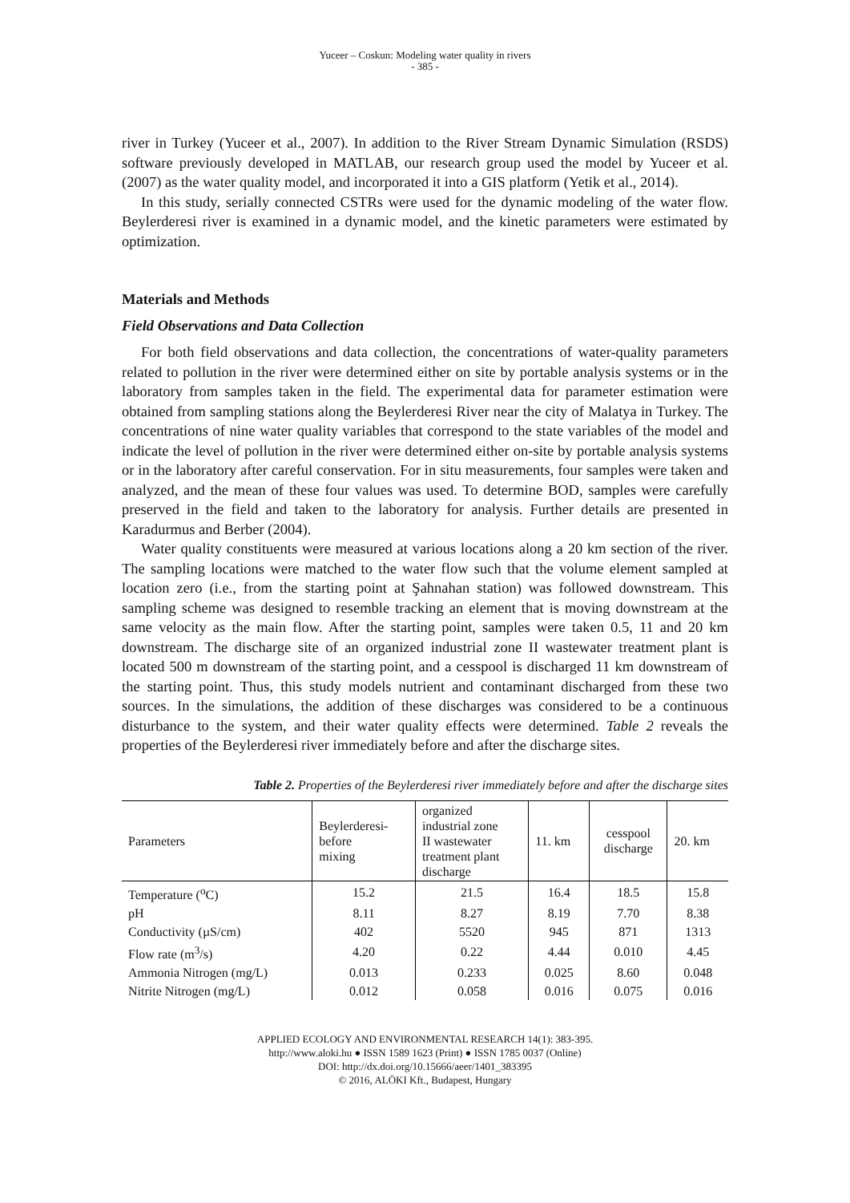Yuceer – Coskun: Modeling water quality in rivers
- 385 -
river in Turkey (Yuceer et al., 2007). In addition to the River Stream Dynamic Simulation (RSDS) software previously developed in MATLAB, our research group used the model by Yuceer et al. (2007) as the water quality model, and incorporated it into a GIS platform (Yetik et al., 2014).
In this study, serially connected CSTRs were used for the dynamic modeling of the water flow. Beylerderesi river is examined in a dynamic model, and the kinetic parameters were estimated by optimization.
Materials and Methods
Field Observations and Data Collection
For both field observations and data collection, the concentrations of water-quality parameters related to pollution in the river were determined either on site by portable analysis systems or in the laboratory from samples taken in the field. The experimental data for parameter estimation were obtained from sampling stations along the Beylerderesi River near the city of Malatya in Turkey. The concentrations of nine water quality variables that correspond to the state variables of the model and indicate the level of pollution in the river were determined either on-site by portable analysis systems or in the laboratory after careful conservation. For in situ measurements, four samples were taken and analyzed, and the mean of these four values was used. To determine BOD, samples were carefully preserved in the field and taken to the laboratory for analysis. Further details are presented in Karadurmus and Berber (2004).
Water quality constituents were measured at various locations along a 20 km section of the river. The sampling locations were matched to the water flow such that the volume element sampled at location zero (i.e., from the starting point at Şahnahan station) was followed downstream. This sampling scheme was designed to resemble tracking an element that is moving downstream at the same velocity as the main flow. After the starting point, samples were taken 0.5, 11 and 20 km downstream. The discharge site of an organized industrial zone II wastewater treatment plant is located 500 m downstream of the starting point, and a cesspool is discharged 11 km downstream of the starting point. Thus, this study models nutrient and contaminant discharged from these two sources. In the simulations, the addition of these discharges was considered to be a continuous disturbance to the system, and their water quality effects were determined. Table 2 reveals the properties of the Beylerderesi river immediately before and after the discharge sites.
Table 2. Properties of the Beylerderesi river immediately before and after the discharge sites
| Parameters | Beylerderesi- before mixing | organized industrial zone II wastewater treatment plant discharge | 11. km | cesspool discharge | 20. km |
| --- | --- | --- | --- | --- | --- |
| Temperature (<sup>o</sup>C) | 15.2 | 21.5 | 16.4 | 18.5 | 15.8 |
| pH | 8.11 | 8.27 | 8.19 | 7.70 | 8.38 |
| Conductivity (µS/cm) | 402 | 5520 | 945 | 871 | 1313 |
| Flow rate (m<sup>3</sup>/s) | 4.20 | 0.22 | 4.44 | 0.010 | 4.45 |
| Ammonia Nitrogen (mg/L) | 0.013 | 0.233 | 0.025 | 8.60 | 0.048 |
| Nitrite Nitrogen (mg/L) | 0.012 | 0.058 | 0.016 | 0.075 | 0.016 |
APPLIED ECOLOGY AND ENVIRONMENTAL RESEARCH 14(1): 383-395.
http://www.aloki.hu ● ISSN 1589 1623 (Print) ● ISSN 1785 0037 (Online)
DOI: http://dx.doi.org/10.15666/aeer/1401_383395
© 2016, ALÖKI Kft., Budapest, Hungary